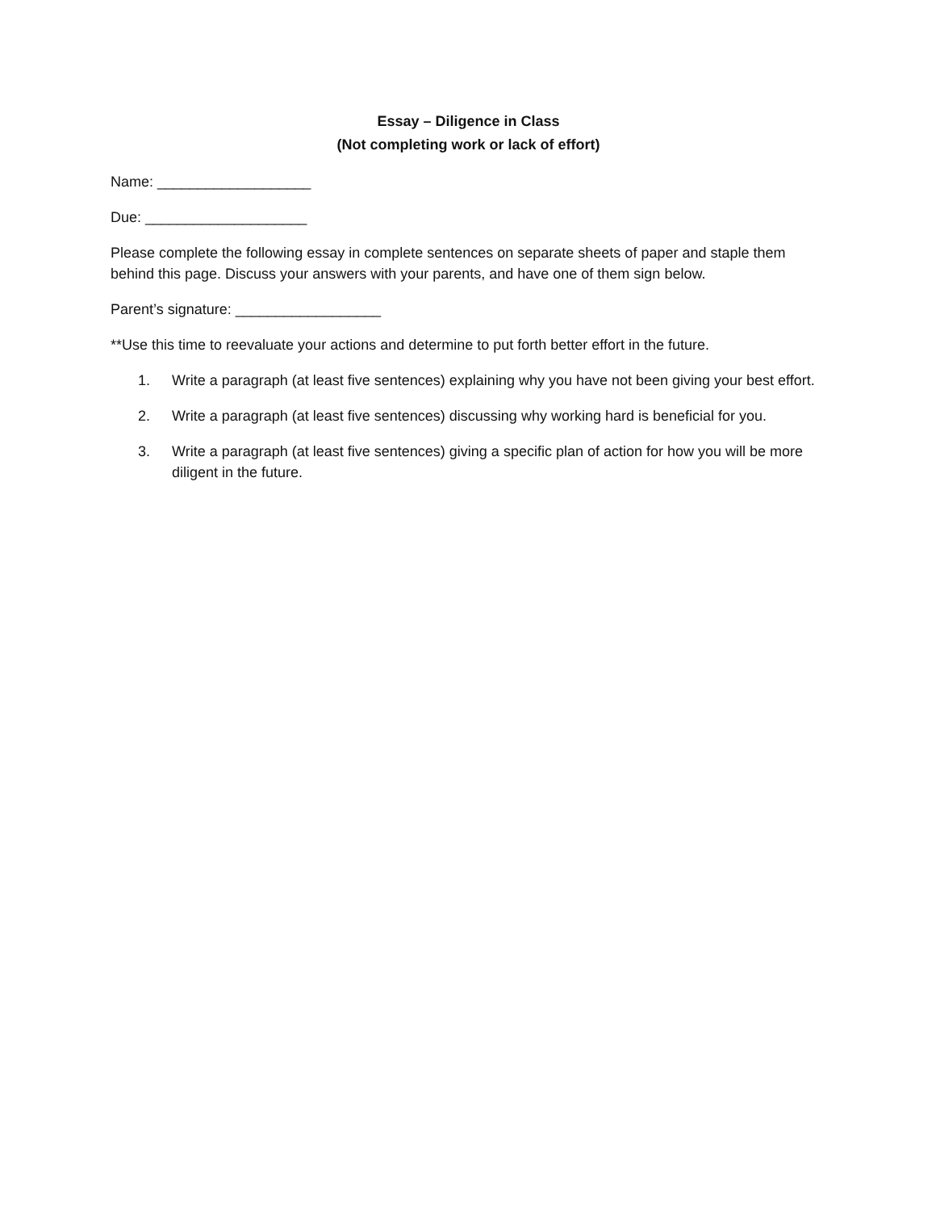Essay – Diligence in Class
(Not completing work or lack of effort)
Name: ___________________
Due: ____________________
Please complete the following essay in complete sentences on separate sheets of paper and staple them behind this page. Discuss your answers with your parents, and have one of them sign below.
Parent’s signature: __________________
**Use this time to reevaluate your actions and determine to put forth better effort in the future.
1. Write a paragraph (at least five sentences) explaining why you have not been giving your best effort.
2. Write a paragraph (at least five sentences) discussing why working hard is beneficial for you.
3. Write a paragraph (at least five sentences) giving a specific plan of action for how you will be more diligent in the future.